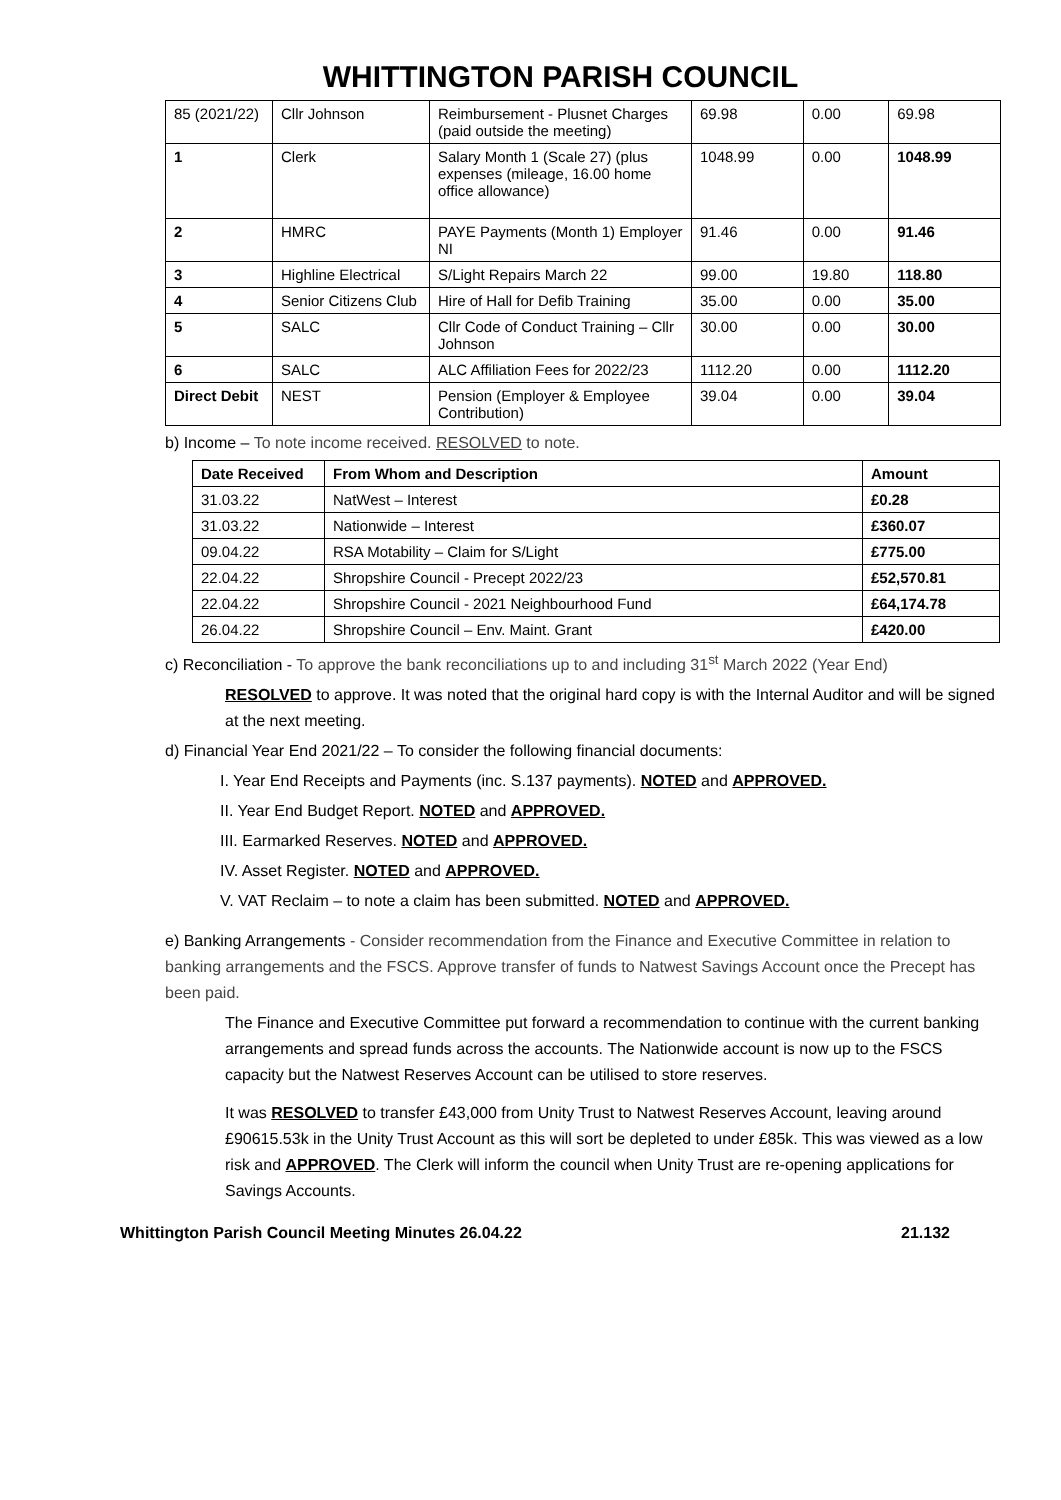WHITTINGTON PARISH COUNCIL
| 85 (2021/22) | Cllr Johnson | Reimbursement - Plusnet Charges (paid outside the meeting) | 69.98 | 0.00 | 69.98 |
| 1 | Clerk | Salary Month 1 (Scale 27) (plus expenses (mileage, 16.00 home office allowance) | 1048.99 | 0.00 | 1048.99 |
| 2 | HMRC | PAYE Payments (Month 1) Employer NI | 91.46 | 0.00 | 91.46 |
| 3 | Highline Electrical | S/Light Repairs March 22 | 99.00 | 19.80 | 118.80 |
| 4 | Senior Citizens Club | Hire of Hall for Defib Training | 35.00 | 0.00 | 35.00 |
| 5 | SALC | Cllr Code of Conduct Training – Cllr Johnson | 30.00 | 0.00 | 30.00 |
| 6 | SALC | ALC Affiliation Fees for 2022/23 | 1112.20 | 0.00 | 1112.20 |
| Direct Debit | NEST | Pension (Employer & Employee Contribution) | 39.04 | 0.00 | 39.04 |
b) Income – To note income received. RESOLVED to note.
| Date Received | From Whom and Description | Amount |
| --- | --- | --- |
| 31.03.22 | NatWest – Interest | £0.28 |
| 31.03.22 | Nationwide – Interest | £360.07 |
| 09.04.22 | RSA Motability – Claim for S/Light | £775.00 |
| 22.04.22 | Shropshire Council - Precept 2022/23 | £52,570.81 |
| 22.04.22 | Shropshire Council - 2021 Neighbourhood Fund | £64,174.78 |
| 26.04.22 | Shropshire Council – Env. Maint. Grant | £420.00 |
c) Reconciliation - To approve the bank reconciliations up to and including 31<sup>st</sup> March 2022 (Year End)
RESOLVED to approve. It was noted that the original hard copy is with the Internal Auditor and will be signed at the next meeting.
d) Financial Year End 2021/22 – To consider the following financial documents:
I. Year End Receipts and Payments (inc. S.137 payments). NOTED and APPROVED.
II. Year End Budget Report. NOTED and APPROVED.
III. Earmarked Reserves. NOTED and APPROVED.
IV. Asset Register. NOTED and APPROVED.
V. VAT Reclaim – to note a claim has been submitted. NOTED and APPROVED.
e) Banking Arrangements - Consider recommendation from the Finance and Executive Committee in relation to banking arrangements and the FSCS. Approve transfer of funds to Natwest Savings Account once the Precept has been paid.
The Finance and Executive Committee put forward a recommendation to continue with the current banking arrangements and spread funds across the accounts. The Nationwide account is now up to the FSCS capacity but the Natwest Reserves Account can be utilised to store reserves.
It was RESOLVED to transfer £43,000 from Unity Trust to Natwest Reserves Account, leaving around £90615.53k in the Unity Trust Account as this will sort be depleted to under £85k. This was viewed as a low risk and APPROVED. The Clerk will inform the council when Unity Trust are re-opening applications for Savings Accounts.
Whittington Parish Council Meeting Minutes 26.04.22 21.132